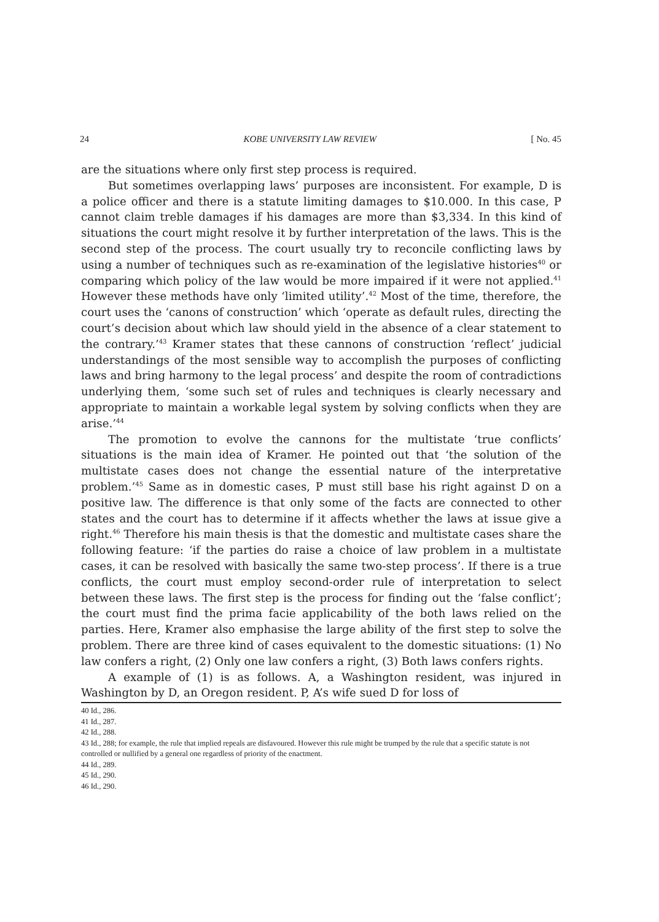24 KOBE UNIVERSITY LAW REVIEW [ No. 45
are the situations where only first step process is required.
But sometimes overlapping laws’ purposes are inconsistent. For example, D is a police officer and there is a statute limiting damages to $10.000. In this case, P cannot claim treble damages if his damages are more than $3,334. In this kind of situations the court might resolve it by further interpretation of the laws. This is the second step of the process. The court usually try to reconcile conflicting laws by using a number of techniques such as re-examination of the legislative histories<sup>40</sup> or comparing which policy of the law would be more impaired if it were not applied.<sup>41</sup> However these methods have only ‘limited utility’.<sup>42</sup> Most of the time, therefore, the court uses the ‘canons of construction’ which ‘operate as default rules, directing the court’s decision about which law should yield in the absence of a clear statement to the contrary.’<sup>43</sup> Kramer states that these cannons of construction ‘reflect’ judicial understandings of the most sensible way to accomplish the purposes of conflicting laws and bring harmony to the legal process’ and despite the room of contradictions underlying them, ‘some such set of rules and techniques is clearly necessary and appropriate to maintain a workable legal system by solving conflicts when they are arise.’<sup>44</sup>
The promotion to evolve the cannons for the multistate ‘true conflicts’ situations is the main idea of Kramer. He pointed out that ‘the solution of the multistate cases does not change the essential nature of the interpretative problem.’<sup>45</sup> Same as in domestic cases, P must still base his right against D on a positive law. The difference is that only some of the facts are connected to other states and the court has to determine if it affects whether the laws at issue give a right.<sup>46</sup> Therefore his main thesis is that the domestic and multistate cases share the following feature: ‘if the parties do raise a choice of law problem in a multistate cases, it can be resolved with basically the same two-step process’. If there is a true conflicts, the court must employ second-order rule of interpretation to select between these laws. The first step is the process for finding out the ‘false conflict’; the court must find the prima facie applicability of the both laws relied on the parties. Here, Kramer also emphasise the large ability of the first step to solve the problem. There are three kind of cases equivalent to the domestic situations: (1) No law confers a right, (2) Only one law confers a right, (3) Both laws confers rights.
A example of (1) is as follows. A, a Washington resident, was injured in Washington by D, an Oregon resident. P, A’s wife sued D for loss of
40 Id., 286.
41 Id., 287.
42 Id., 288.
43 Id., 288; for example, the rule that implied repeals are disfavoured. However this rule might be trumped by the rule that a specific statute is not controlled or nullified by a general one regardless of priority of the enactment.
44 Id., 289.
45 Id., 290.
46 Id., 290.